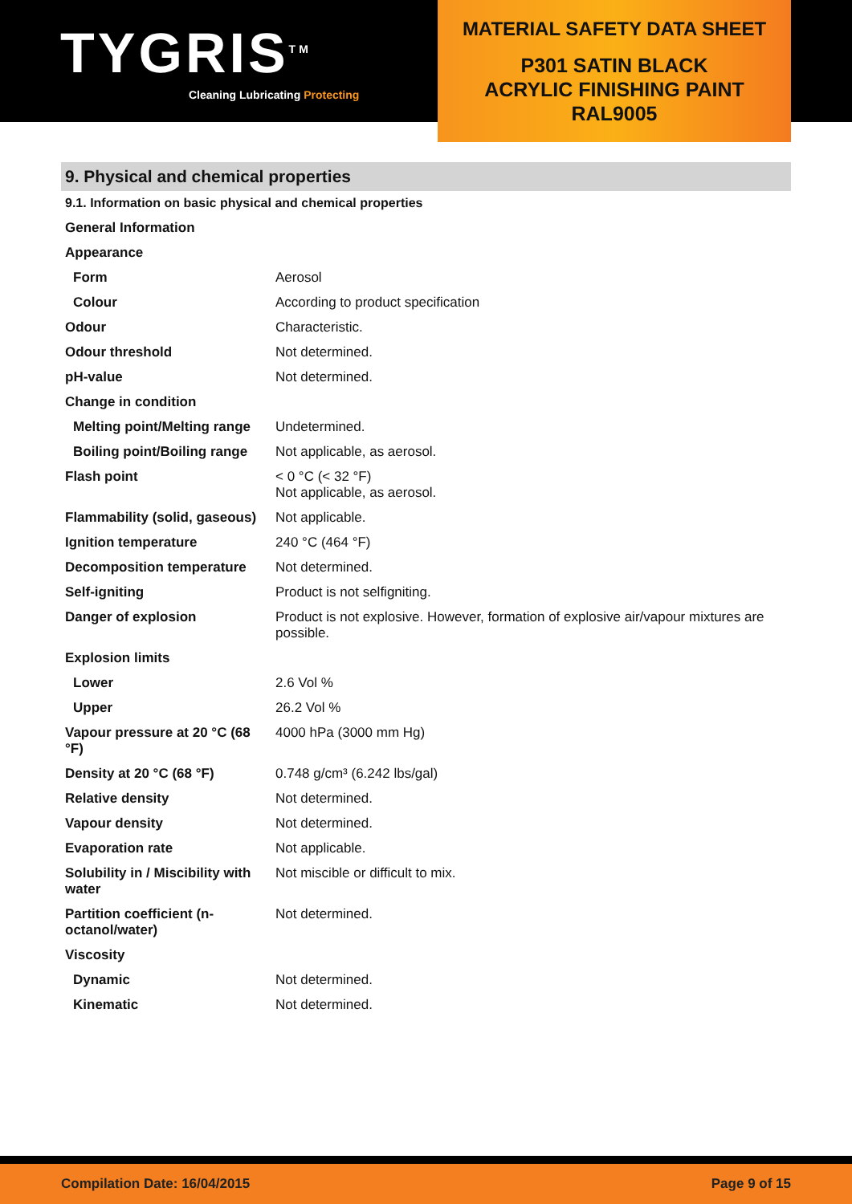TYGRIS<sup>TM</sup>
Cleaning Lubricating Protecting
MATERIAL SAFETY DATA SHEET
P301 SATIN BLACK
ACRYLIC FINISHING PAINT
RAL9005
9. Physical and chemical properties
9.1. Information on basic physical and chemical properties
| General Information | |
| Appearance | |
| Form | Aerosol |
| Colour | According to product specification |
| Odour | Characteristic. |
| Odour threshold | Not determined. |
| pH-value | Not determined. |
| Change in condition | |
| Melting point/Melting range | Undetermined. |
| Boiling point/Boiling range | Not applicable, as aerosol. |
| Flash point | < 0 °C (< 32 °F) Not applicable, as aerosol. |
| Flammability (solid, gaseous) | Not applicable. |
| Ignition temperature | 240 °C (464 °F) |
| Decomposition temperature | Not determined. |
| Self-igniting | Product is not selfigniting. |
| Danger of explosion | Product is not explosive. However, formation of explosive air/vapour mixtures are possible. |
| Explosion limits | |
| Lower | 2.6 Vol % |
| Upper | 26.2 Vol % |
| Vapour pressure at 20 °C (68 °F) | 4000 hPa (3000 mm Hg) |
| Density at 20 °C (68 °F) | 0.748 g/cm³ (6.242 lbs/gal) |
| Relative density | Not determined. |
| Vapour density | Not determined. |
| Evaporation rate | Not applicable. |
| Solubility in / Miscibility with water | Not miscible or difficult to mix. |
| Partition coefficient (n-octanol/water) | Not determined. |
| Viscosity | |
| Dynamic | Not determined. |
| Kinematic | Not determined. |
Compilation Date: 16/04/2015 Page 9 of 15